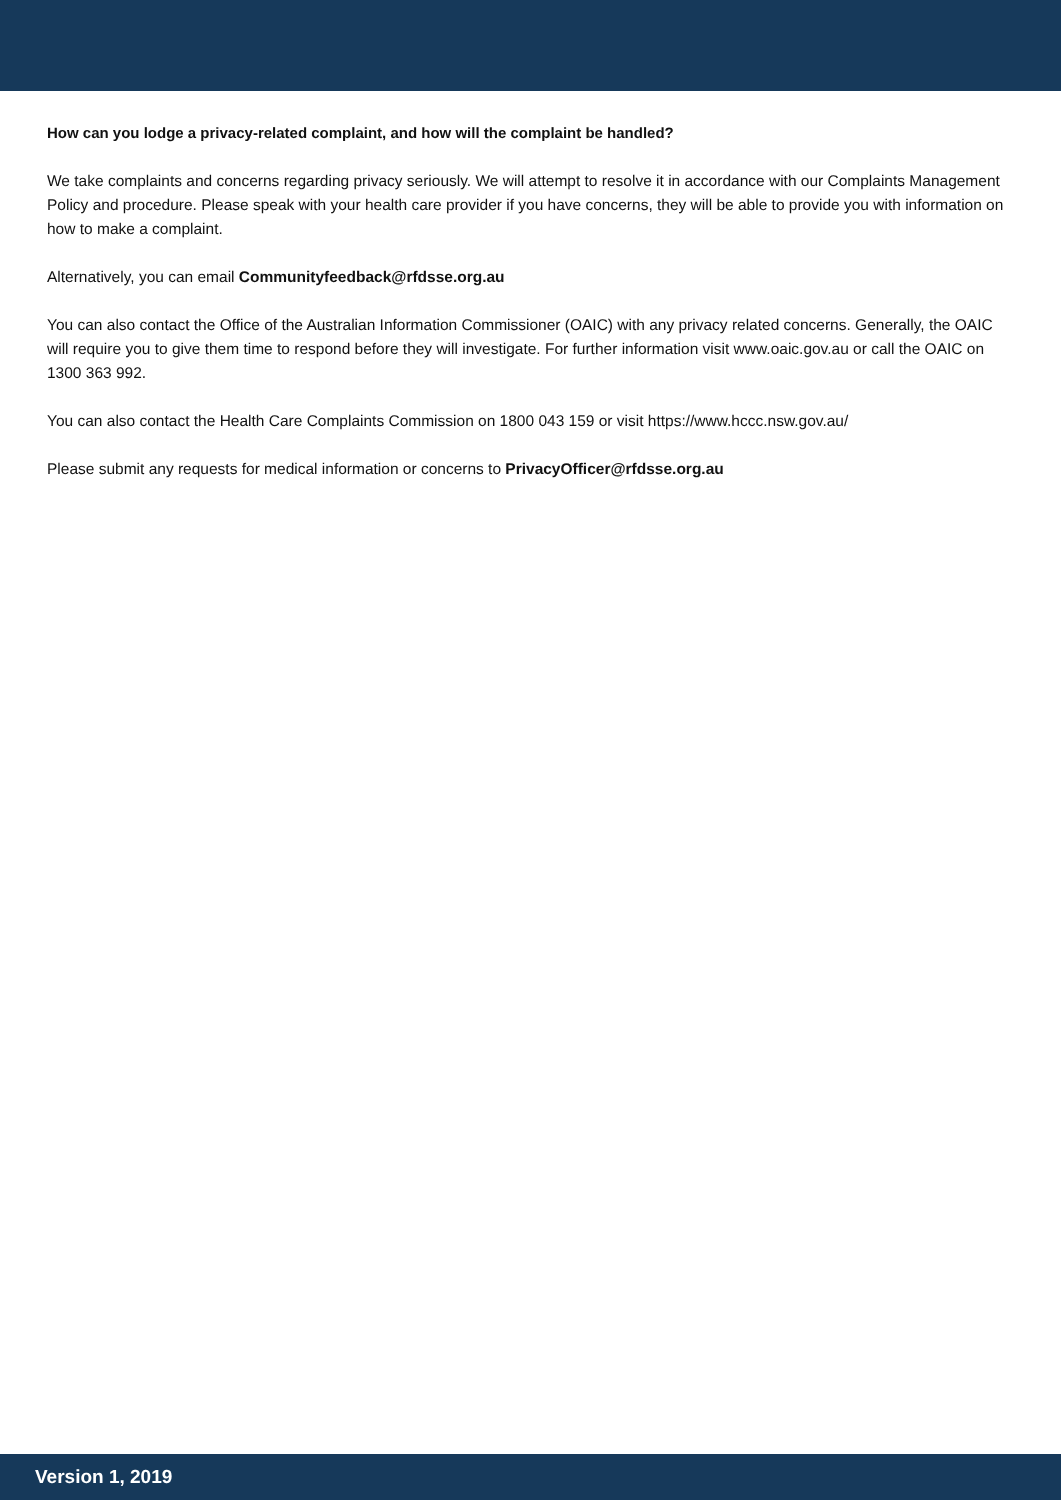How can you lodge a privacy-related complaint, and how will the complaint be handled?
We take complaints and concerns regarding privacy seriously. We will attempt to resolve it in accordance with our Complaints Management Policy and procedure. Please speak with your health care provider if you have concerns, they will be able to provide you with information on how to make a complaint.
Alternatively, you can email Communityfeedback@rfdsse.org.au
You can also contact the Office of the Australian Information Commissioner (OAIC) with any privacy related concerns. Generally, the OAIC will require you to give them time to respond before they will investigate. For further information visit www.oaic.gov.au or call the OAIC on 1300 363 992.
You can also contact the Health Care Complaints Commission on 1800 043 159 or visit https://www.hccc.nsw.gov.au/
Please submit any requests for medical information or concerns to PrivacyOfficer@rfdsse.org.au
Version 1, 2019